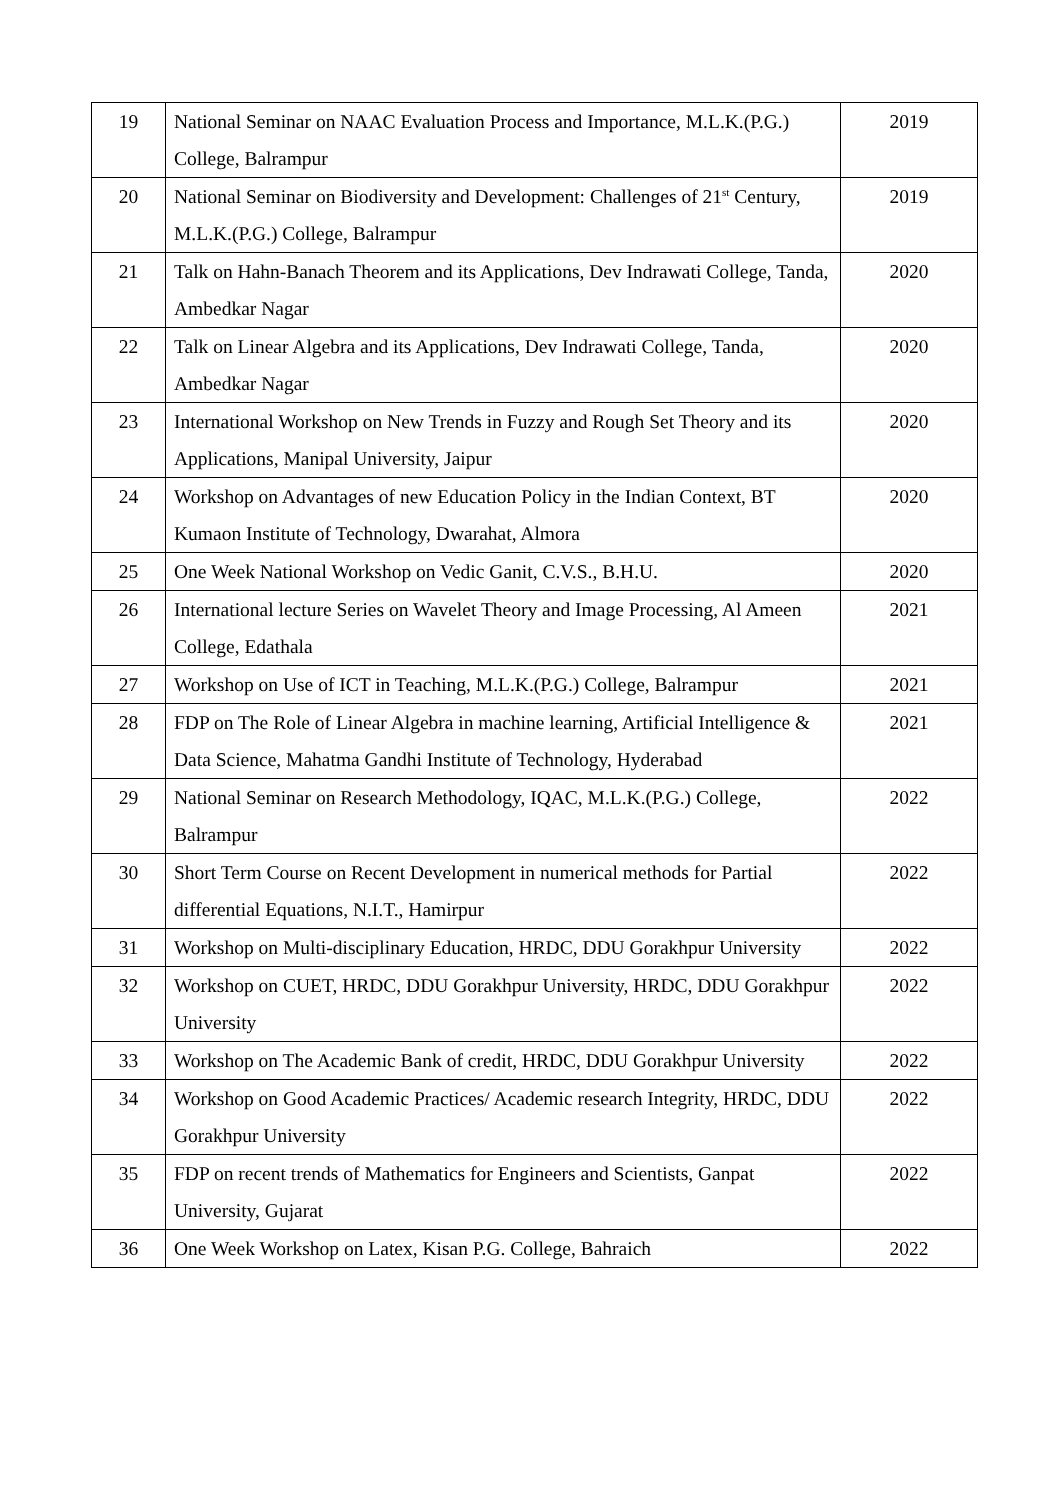| 19 | National Seminar on NAAC Evaluation Process and Importance, M.L.K.(P.G.) College, Balrampur | 2019 |
| 20 | National Seminar on Biodiversity and Development: Challenges of 21<sup>st</sup> Century, M.L.K.(P.G.) College, Balrampur | 2019 |
| 21 | Talk on Hahn-Banach Theorem and its Applications, Dev Indrawati College, Tanda, Ambedkar Nagar | 2020 |
| 22 | Talk on Linear Algebra and its Applications, Dev Indrawati College, Tanda, Ambedkar Nagar | 2020 |
| 23 | International Workshop on New Trends in Fuzzy and Rough Set Theory and its Applications, Manipal University, Jaipur | 2020 |
| 24 | Workshop on Advantages of new Education Policy in the Indian Context, BT Kumaon Institute of Technology, Dwarahat, Almora | 2020 |
| 25 | One Week National Workshop on Vedic Ganit, C.V.S., B.H.U. | 2020 |
| 26 | International lecture Series on Wavelet Theory and Image Processing, Al Ameen College, Edathala | 2021 |
| 27 | Workshop on Use of ICT in Teaching, M.L.K.(P.G.) College, Balrampur | 2021 |
| 28 | FDP on The Role of Linear Algebra in machine learning, Artificial Intelligence & Data Science, Mahatma Gandhi Institute of Technology, Hyderabad | 2021 |
| 29 | National Seminar on Research Methodology, IQAC, M.L.K.(P.G.) College, Balrampur | 2022 |
| 30 | Short Term Course on Recent Development in numerical methods for Partial differential Equations, N.I.T., Hamirpur | 2022 |
| 31 | Workshop on Multi-disciplinary Education, HRDC, DDU Gorakhpur University | 2022 |
| 32 | Workshop on CUET, HRDC, DDU Gorakhpur University, HRDC, DDU Gorakhpur University | 2022 |
| 33 | Workshop on The Academic Bank of credit, HRDC, DDU Gorakhpur University | 2022 |
| 34 | Workshop on Good Academic Practices/ Academic research Integrity, HRDC, DDU Gorakhpur University | 2022 |
| 35 | FDP on recent trends of Mathematics for Engineers and Scientists, Ganpat University, Gujarat | 2022 |
| 36 | One Week Workshop on Latex, Kisan P.G. College, Bahraich | 2022 |